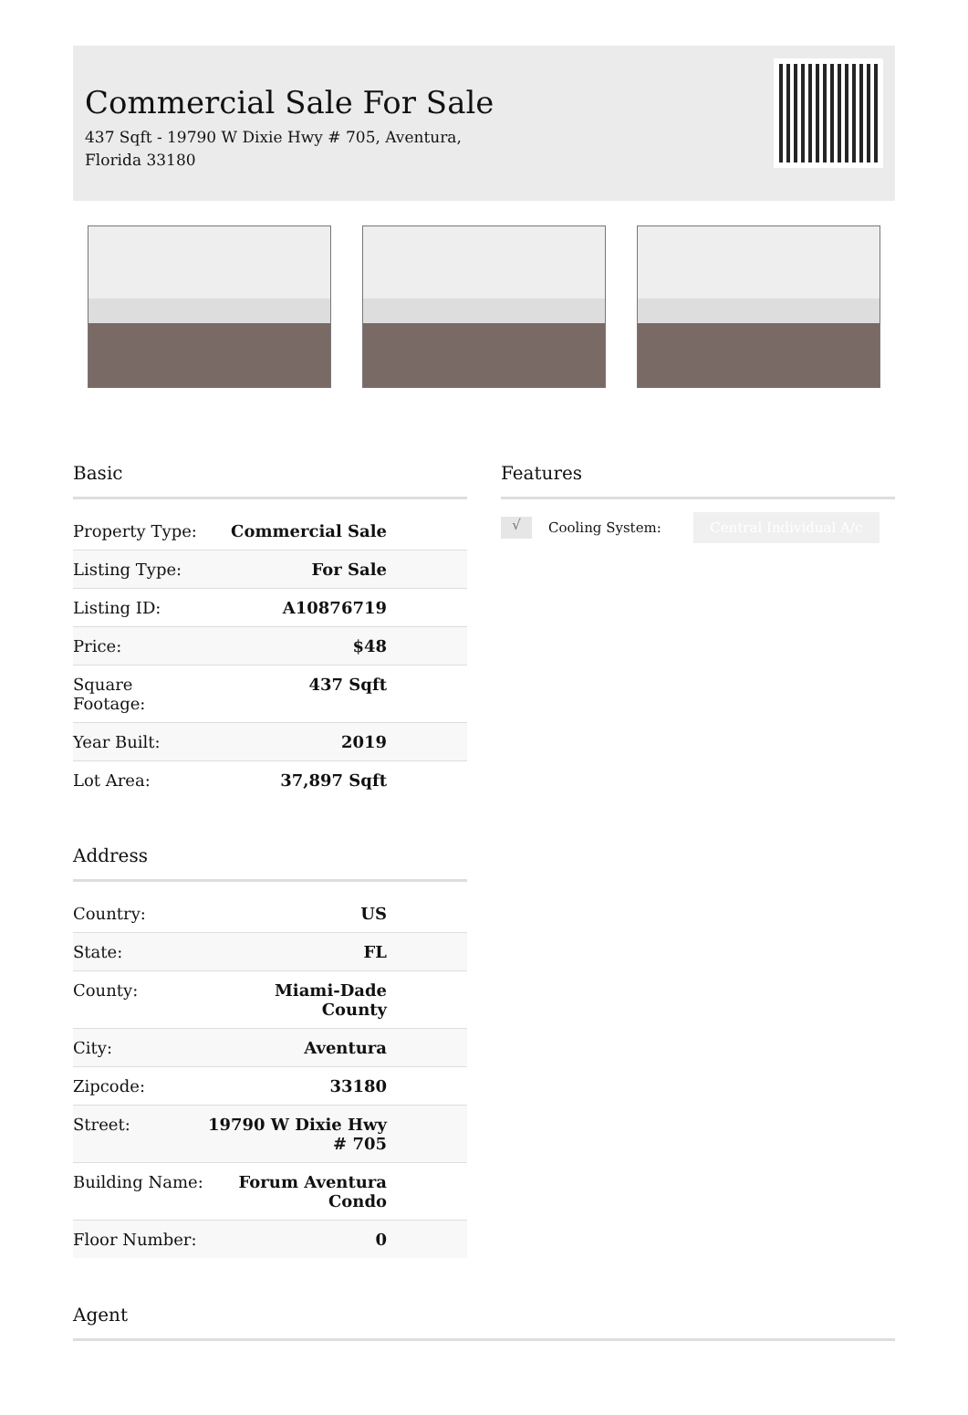Commercial Sale For Sale
437 Sqft - 19790 W Dixie Hwy # 705, Aventura, Florida 33180
Basic
| Property Type: | Commercial Sale |
| Listing Type: | For Sale |
| Listing ID: | A10876719 |
| Price: | $48 |
| Square Footage: | 437 Sqft |
| Year Built: | 2019 |
| Lot Area: | 37,897 Sqft |
Address
| Country: | US |
| State: | FL |
| County: | Miami-Dade County |
| City: | Aventura |
| Zipcode: | 33180 |
| Street: | 19790 W Dixie Hwy # 705 |
| Building Name: | Forum Aventura Condo |
| Floor Number: | 0 |
Features
√ Cooling System: Central Individual A/c
Agent